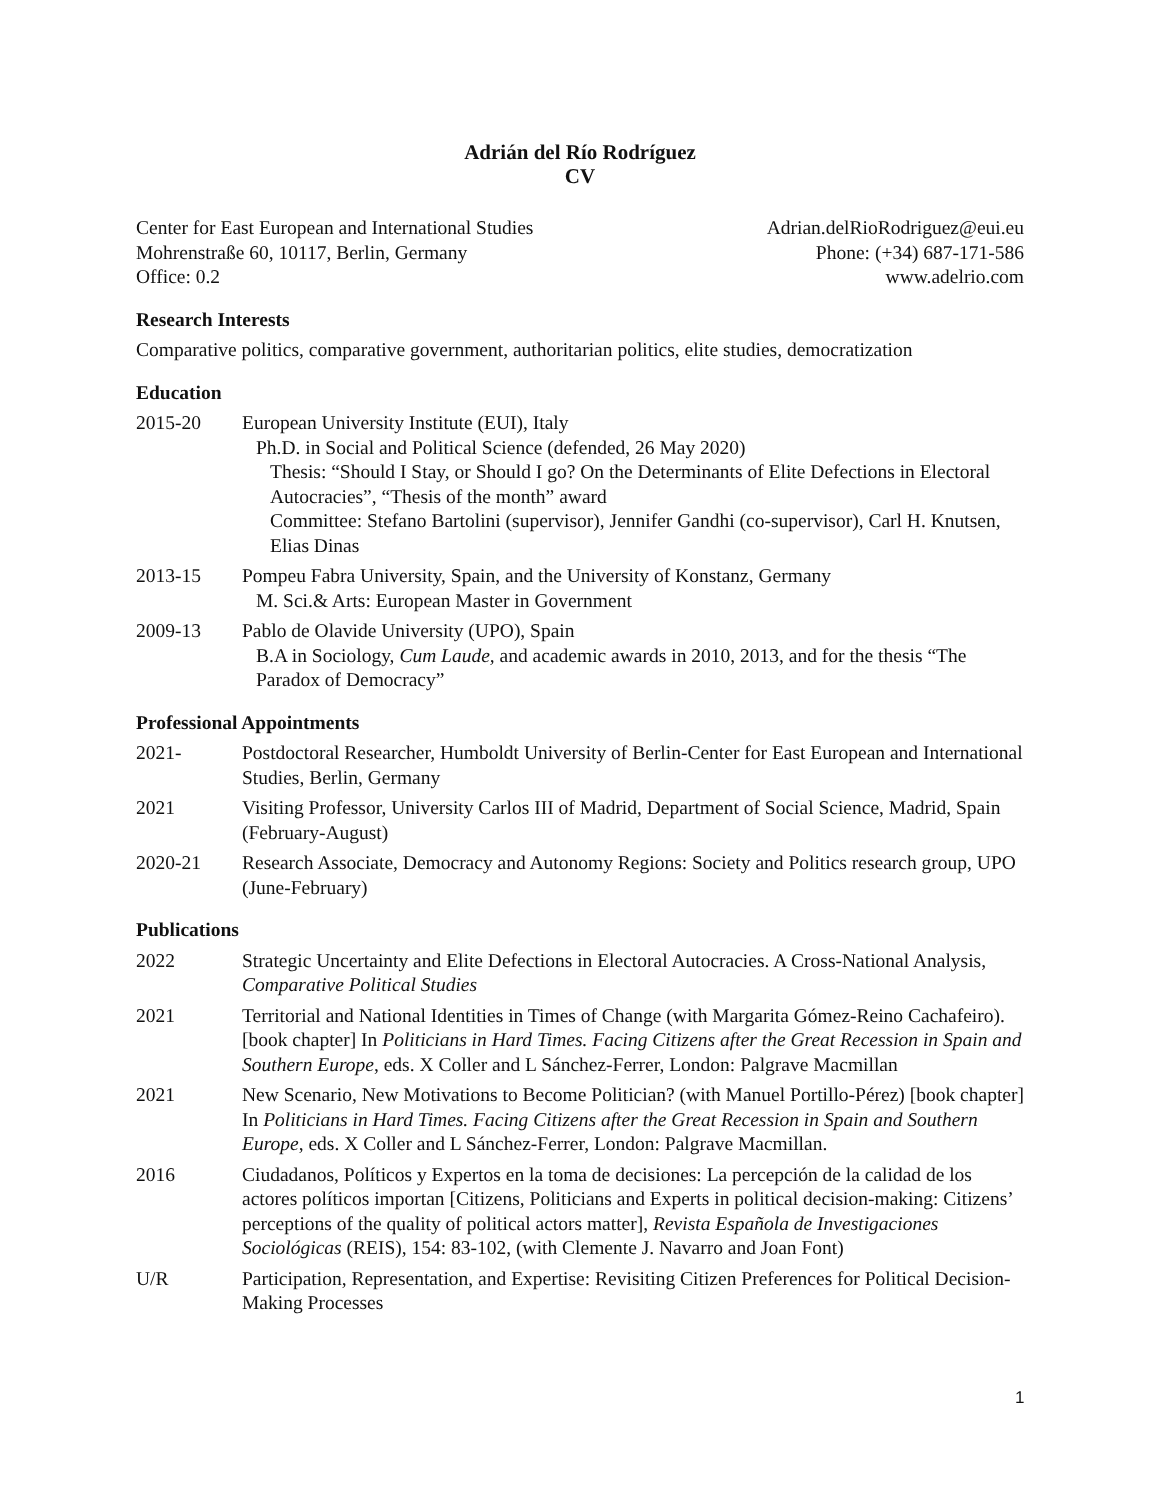Adrián del Río Rodríguez
CV
Center for East European and International Studies
Mohrenstraße 60, 10117, Berlin, Germany
Office: 0.2
Adrian.delRioRodriguez@eui.eu
Phone: (+34) 687-171-586
www.adelrio.com
Research Interests
Comparative politics, comparative government, authoritarian politics, elite studies, democratization
Education
2015-20 European University Institute (EUI), Italy
Ph.D. in Social and Political Science (defended, 26 May 2020)
Thesis: “Should I Stay, or Should I go? On the Determinants of Elite Defections in Electoral Autocracies”, “Thesis of the month” award
Committee: Stefano Bartolini (supervisor), Jennifer Gandhi (co-supervisor), Carl H. Knutsen, Elias Dinas
2013-15 Pompeu Fabra University, Spain, and the University of Konstanz, Germany
M. Sci.& Arts: European Master in Government
2009-13 Pablo de Olavide University (UPO), Spain
B.A in Sociology, Cum Laude, and academic awards in 2010, 2013, and for the thesis “The Paradox of Democracy”
Professional Appointments
2021- Postdoctoral Researcher, Humboldt University of Berlin-Center for East European and International Studies, Berlin, Germany
2021 Visiting Professor, University Carlos III of Madrid, Department of Social Science, Madrid, Spain (February-August)
2020-21 Research Associate, Democracy and Autonomy Regions: Society and Politics research group, UPO (June-February)
Publications
2022 Strategic Uncertainty and Elite Defections in Electoral Autocracies. A Cross-National Analysis, Comparative Political Studies
2021 Territorial and National Identities in Times of Change (with Margarita Gómez-Reino Cachafeiro). [book chapter] In Politicians in Hard Times. Facing Citizens after the Great Recession in Spain and Southern Europe, eds. X Coller and L Sánchez-Ferrer, London: Palgrave Macmillan
2021 New Scenario, New Motivations to Become Politician? (with Manuel Portillo-Pérez) [book chapter] In Politicians in Hard Times. Facing Citizens after the Great Recession in Spain and Southern Europe, eds. X Coller and L Sánchez-Ferrer, London: Palgrave Macmillan.
2016 Ciudadanos, Políticos y Expertos en la toma de decisiones: La percepción de la calidad de los actores políticos importan [Citizens, Politicians and Experts in political decision-making: Citizens’ perceptions of the quality of political actors matter], Revista Española de Investigaciones Sociológicas (REIS), 154: 83-102, (with Clemente J. Navarro and Joan Font)
U/R Participation, Representation, and Expertise: Revisiting Citizen Preferences for Political Decision-Making Processes
1